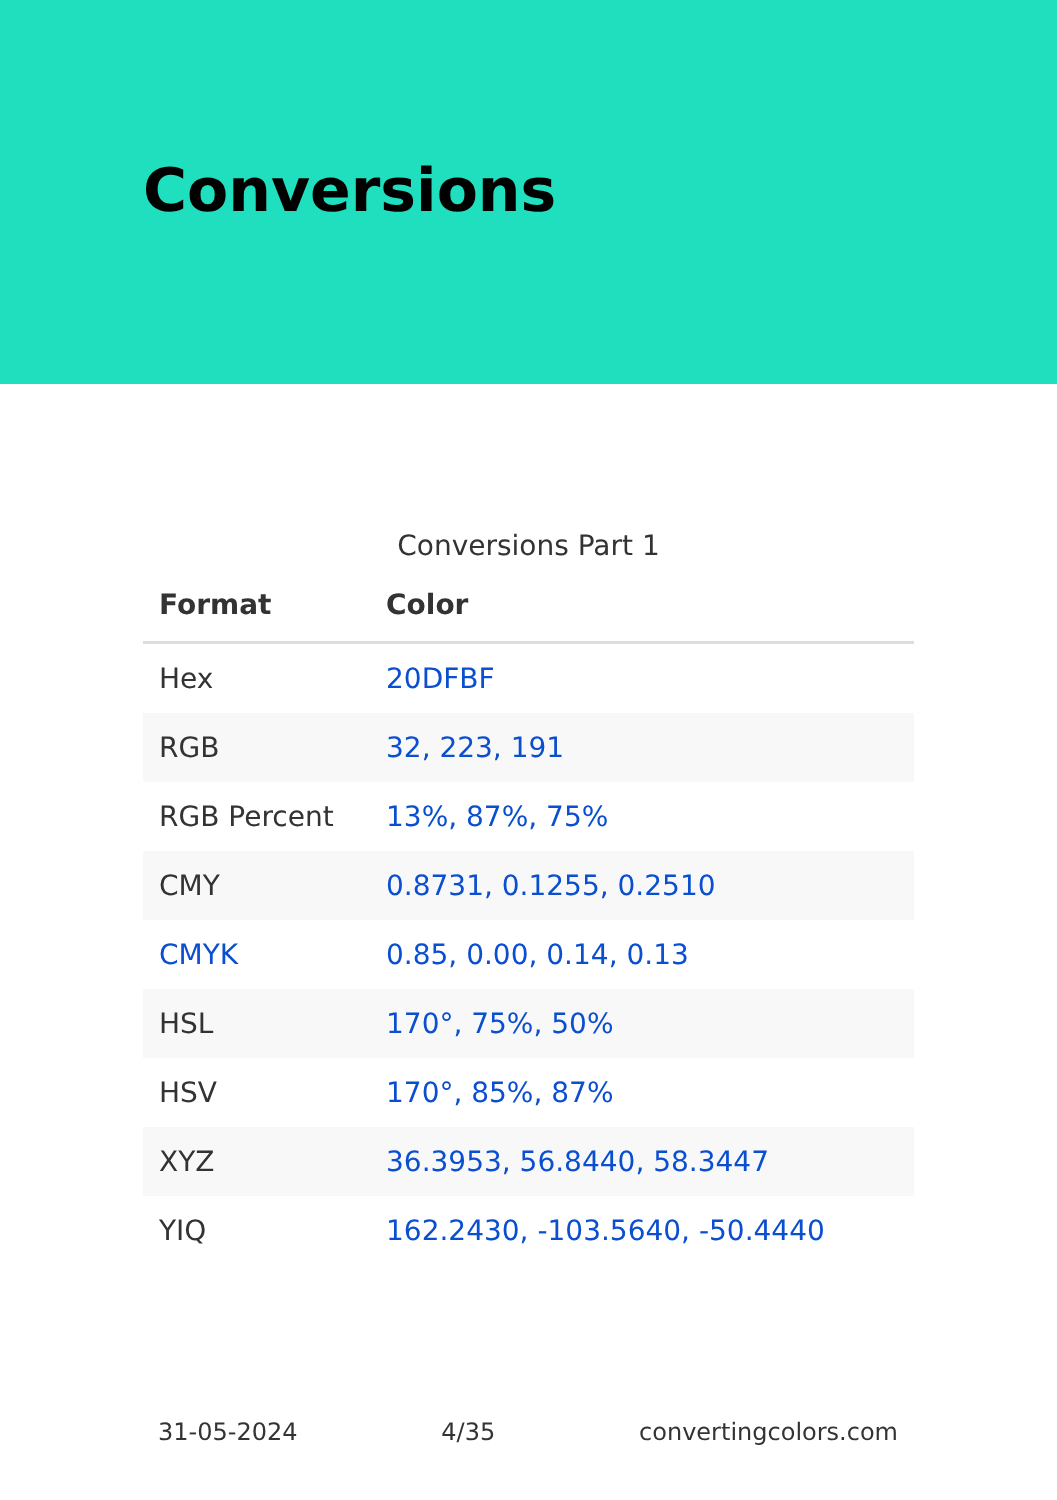Conversions
Conversions Part 1
| Format | Color |
| --- | --- |
| Hex | 20DFBF |
| RGB | 32, 223, 191 |
| RGB Percent | 13%, 87%, 75% |
| CMY | 0.8731, 0.1255, 0.2510 |
| CMYK | 0.85, 0.00, 0.14, 0.13 |
| HSL | 170°, 75%, 50% |
| HSV | 170°, 85%, 87% |
| XYZ | 36.3953, 56.8440, 58.3447 |
| YIQ | 162.2430, -103.5640, -50.4440 |
31-05-2024 4/35 convertingcolors.com